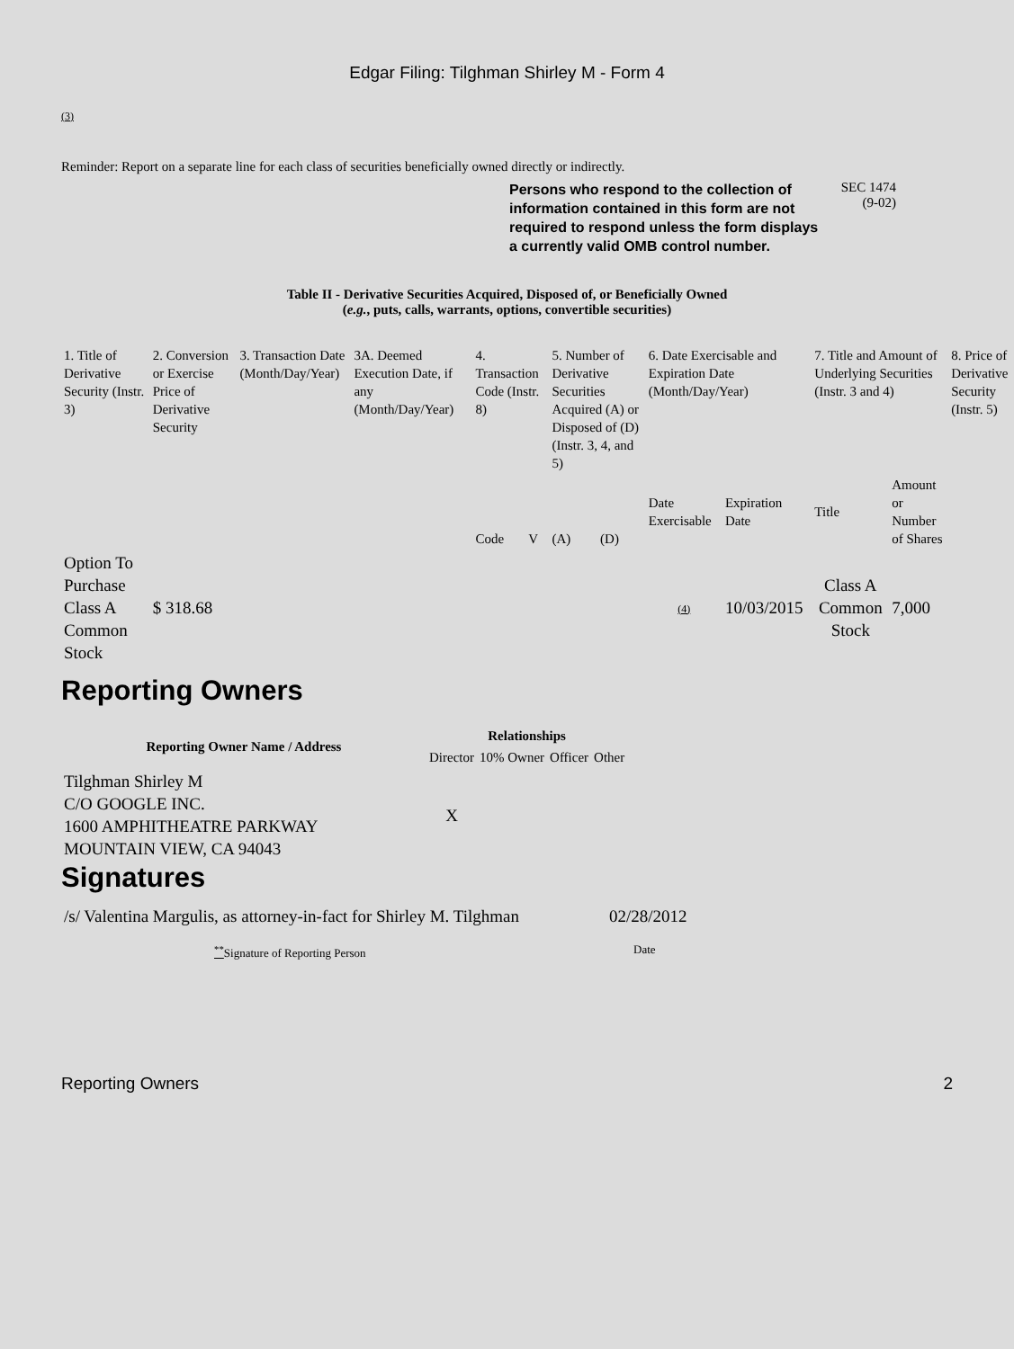Edgar Filing: Tilghman Shirley M - Form 4
(3)
Reminder: Report on a separate line for each class of securities beneficially owned directly or indirectly.
Persons who respond to the collection of information contained in this form are not required to respond unless the form displays a currently valid OMB control number.
SEC 1474
(9-02)
Table II - Derivative Securities Acquired, Disposed of, or Beneficially Owned
(e.g., puts, calls, warrants, options, convertible securities)
| 1. Title of Derivative Security (Instr. 3) | 2. Conversion or Exercise Price of Derivative Security | 3. Transaction Date (Month/Day/Year) | 3A. Deemed Execution Date, if any (Month/Day/Year) | 4. Transaction Code (Instr. 8) | | 5. Number of Derivative Securities Acquired (A) or Disposed of (D) (Instr. 3, 4, and 5) | | 6. Date Exercisable and Expiration Date (Month/Day/Year) | | 7. Title and Amount of Underlying Securities (Instr. 3 and 4) | | 8. Price of Derivative Security (Instr. 5) |
| --- | --- | --- | --- | --- | --- | --- | --- | --- | --- | --- | --- | --- |
| | | | | Code | V | (A) | (D) | Date Exercisable | Expiration Date | Title | Amount or Number of Shares | |
| Option To Purchase Class A Common Stock | $ 318.68 | | | | | | | (4) | 10/03/2015 | Class A Common Stock | 7,000 | |
Reporting Owners
| Reporting Owner Name / Address | Relationships | | | |
| --- | --- | --- | --- | --- |
| | Director | 10% Owner | Officer | Other |
| Tilghman Shirley M C/O GOOGLE INC. 1600 AMPHITHEATRE PARKWAY MOUNTAIN VIEW, CA 94043 | X | | | |
Signatures
| /s/ Valentina Margulis, as attorney-in-fact for Shirley M. Tilghman | 02/28/2012 |
| <sup>**</sup> Signature of Reporting Person | Date |
Reporting Owners 2